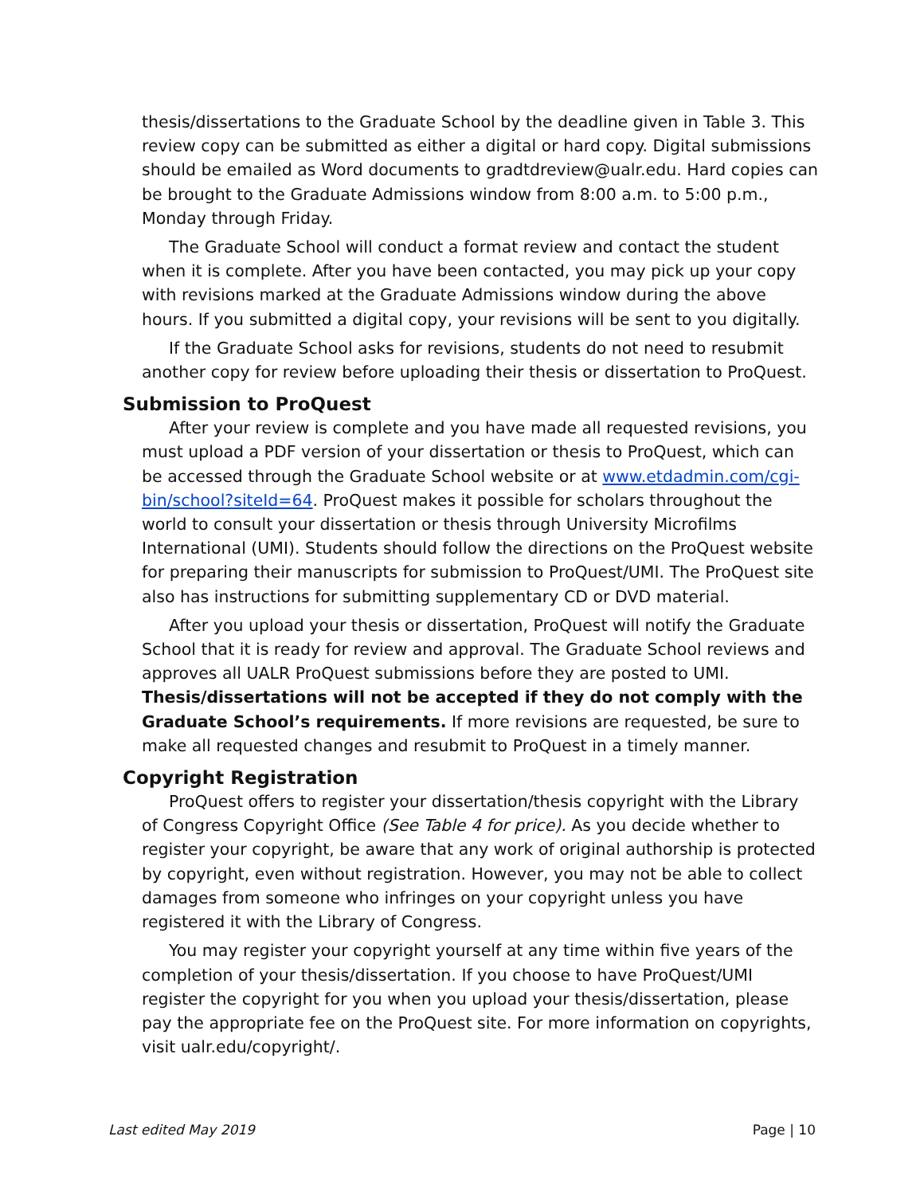thesis/dissertations to the Graduate School by the deadline given in Table 3. This review copy can be submitted as either a digital or hard copy. Digital submissions should be emailed as Word documents to gradtdreview@ualr.edu. Hard copies can be brought to the Graduate Admissions window from 8:00 a.m. to 5:00 p.m., Monday through Friday.
The Graduate School will conduct a format review and contact the student when it is complete. After you have been contacted, you may pick up your copy with revisions marked at the Graduate Admissions window during the above hours. If you submitted a digital copy, your revisions will be sent to you digitally.
If the Graduate School asks for revisions, students do not need to resubmit another copy for review before uploading their thesis or dissertation to ProQuest.
Submission to ProQuest
After your review is complete and you have made all requested revisions, you must upload a PDF version of your dissertation or thesis to ProQuest, which can be accessed through the Graduate School website or at www.etdadmin.com/cgi-bin/school?siteId=64. ProQuest makes it possible for scholars throughout the world to consult your dissertation or thesis through University Microfilms International (UMI). Students should follow the directions on the ProQuest website for preparing their manuscripts for submission to ProQuest/UMI. The ProQuest site also has instructions for submitting supplementary CD or DVD material.
After you upload your thesis or dissertation, ProQuest will notify the Graduate School that it is ready for review and approval. The Graduate School reviews and approves all UALR ProQuest submissions before they are posted to UMI. Thesis/dissertations will not be accepted if they do not comply with the Graduate School’s requirements. If more revisions are requested, be sure to make all requested changes and resubmit to ProQuest in a timely manner.
Copyright Registration
ProQuest offers to register your dissertation/thesis copyright with the Library of Congress Copyright Office (See Table 4 for price). As you decide whether to register your copyright, be aware that any work of original authorship is protected by copyright, even without registration. However, you may not be able to collect damages from someone who infringes on your copyright unless you have registered it with the Library of Congress.
You may register your copyright yourself at any time within five years of the completion of your thesis/dissertation. If you choose to have ProQuest/UMI register the copyright for you when you upload your thesis/dissertation, please pay the appropriate fee on the ProQuest site. For more information on copyrights, visit ualr.edu/copyright/.
Last edited May 2019 Page | 10